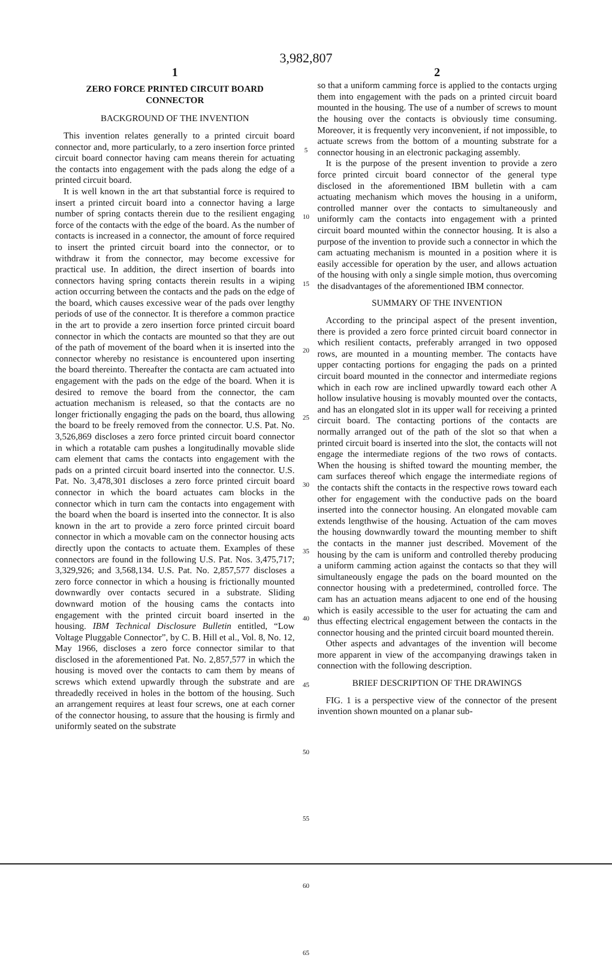3,982,807
1
ZERO FORCE PRINTED CIRCUIT BOARD
CONNECTOR
BACKGROUND OF THE INVENTION
This invention relates generally to a printed circuit board connector and, more particularly, to a zero insertion force printed circuit board connector having cam means therein for actuating the contacts into engagement with the pads along the edge of a printed circuit board.
It is well known in the art that substantial force is required to insert a printed circuit board into a connector having a large number of spring contacts therein due to the resilient engaging force of the contacts with the edge of the board. As the number of contacts is increased in a connector, the amount of force required to insert the printed circuit board into the connector, or to withdraw it from the connector, may become excessive for practical use. In addition, the direct insertion of boards into connectors having spring contacts therein results in a wiping action occurring between the contacts and the pads on the edge of the board, which causes excessive wear of the pads over lengthy periods of use of the connector. It is therefore a common practice in the art to provide a zero insertion force printed circuit board connector in which the contacts are mounted so that they are out of the path of movement of the board when it is inserted into the connector whereby no resistance is encountered upon inserting the board thereinto. Thereafter the contacta are cam actuated into engagement with the pads on the edge of the board. When it is desired to remove the board from the connector, the cam actuation mechanism is released, so that the contacts are no longer frictionally engaging the pads on the board, thus allowing the board to be freely removed from the connector. U.S. Pat. No. 3,526,869 discloses a zero force printed circuit board connector in which a rotatable cam pushes a longitudinally movable slide cam element that cams the contacts into engagement with the pads on a printed circuit board inserted into the connector. U.S. Pat. No. 3,478,301 discloses a zero force printed circuit board connector in which the board actuates cam blocks in the connector which in turn cam the contacts into engagement with the board when the board is inserted into the connector. It is also known in the art to provide a zero force printed circuit board connector in which a movable cam on the connector housing acts directly upon the contacts to actuate them. Examples of these connectors are found in the following U.S. Pat. Nos. 3,475,717; 3,329,926; and 3,568,134. U.S. Pat. No. 2,857,577 discloses a zero force connector in which a housing is frictionally mounted downwardly over contacts secured in a substrate. Sliding downward motion of the housing cams the contacts into engagement with the printed circuit board inserted in the housing. IBM Technical Disclosure Bulletin entitled, “Low Voltage Pluggable Connector”, by C. B. Hill et al., Vol. 8, No. 12, May 1966, discloses a zero force connector similar to that disclosed in the aforementioned Pat. No. 2,857,577 in which the housing is moved over the contacts to cam them by means of screws which extend upwardly through the substrate and are threadedly received in holes in the bottom of the housing. Such an arrangement requires at least four screws, one at each corner of the connector housing, to assure that the housing is firmly and uniformly seated on the substrate
5
10
15
20
25
30
35
40
45
50
55
60
65
2
so that a uniform camming force is applied to the contacts urging them into engagement with the pads on a printed circuit board mounted in the housing. The use of a number of screws to mount the housing over the contacts is obviously time consuming. Moreover, it is frequently very inconvenient, if not impossible, to actuate screws from the bottom of a mounting substrate for a connector housing in an electronic packaging assembly.
It is the purpose of the present invention to provide a zero force printed circuit board connector of the general type disclosed in the aforementioned IBM bulletin with a cam actuating mechanism which moves the housing in a uniform, controlled manner over the contacts to simultaneously and uniformly cam the contacts into engagement with a printed circuit board mounted within the connector housing. It is also a purpose of the invention to provide such a connector in which the cam actuating mechanism is mounted in a position where it is easily accessible for operation by the user, and allows actuation of the housing with only a single simple motion, thus overcoming the disadvantages of the aforementioned IBM connector.
SUMMARY OF THE INVENTION
According to the principal aspect of the present invention, there is provided a zero force printed circuit board connector in which resilient contacts, preferably arranged in two opposed rows, are mounted in a mounting member. The contacts have upper contacting portions for engaging the pads on a printed circuit board mounted in the connector and intermediate regions which in each row are inclined upwardly toward each other A hollow insulative housing is movably mounted over the contacts, and has an elongated slot in its upper wall for receiving a printed circuit board. The contacting portions of the contacts are normally arranged out of the path of the slot so that when a printed circuit board is inserted into the slot, the contacts will not engage the intermediate regions of the two rows of contacts. When the housing is shifted toward the mounting member, the cam surfaces thereof which engage the intermediate regions of the contacts shift the contacts in the respective rows toward each other for engagement with the conductive pads on the board inserted into the connector housing. An elongated movable cam extends lengthwise of the housing. Actuation of the cam moves the housing downwardly toward the mounting member to shift the contacts in the manner just described. Movement of the housing by the cam is uniform and controlled thereby producing a uniform camming action against the contacts so that they will simultaneously engage the pads on the board mounted on the connector housing with a predetermined, controlled force. The cam has an actuation means adjacent to one end of the housing which is easily accessible to the user for actuating the cam and thus effecting electrical engagement between the contacts in the connector housing and the printed circuit board mounted therein.
Other aspects and advantages of the invention will become more apparent in view of the accompanying drawings taken in connection with the following description.
BRIEF DESCRIPTION OF THE DRAWINGS
FIG. 1 is a perspective view of the connector of the present invention shown mounted on a planar sub-